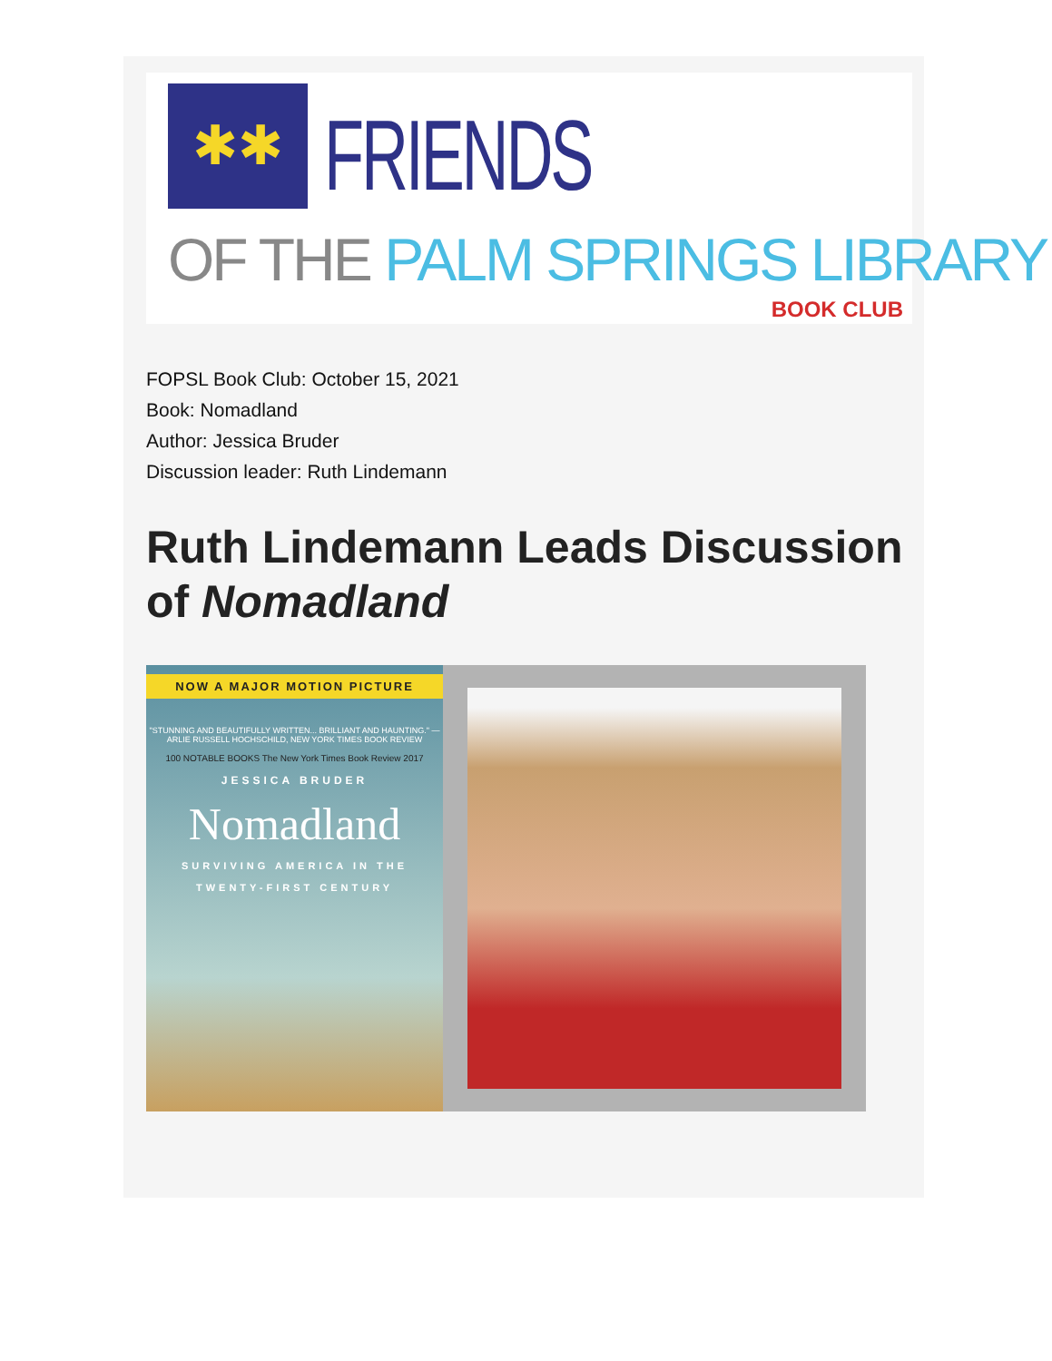✱✱ FRIENDS
OF THE PALM SPRINGS LIBRARY
BOOK CLUB
FOPSL Book Club: October 15, 2021
Book: Nomadland
Author: Jessica Bruder
Discussion leader: Ruth Lindemann
Ruth Lindemann Leads Discussion of Nomadland
NOW A MAJOR MOTION PICTURE
"STUNNING AND BEAUTIFULLY WRITTEN... BRILLIANT AND HAUNTING." —ARLIE RUSSELL HOCHSCHILD, NEW YORK TIMES BOOK REVIEW
100 NOTABLE BOOKS The New York Times Book Review 2017
JESSICA BRUDER
Nomadland
SURVIVING AMERICA IN THE
TWENTY-FIRST CENTURY